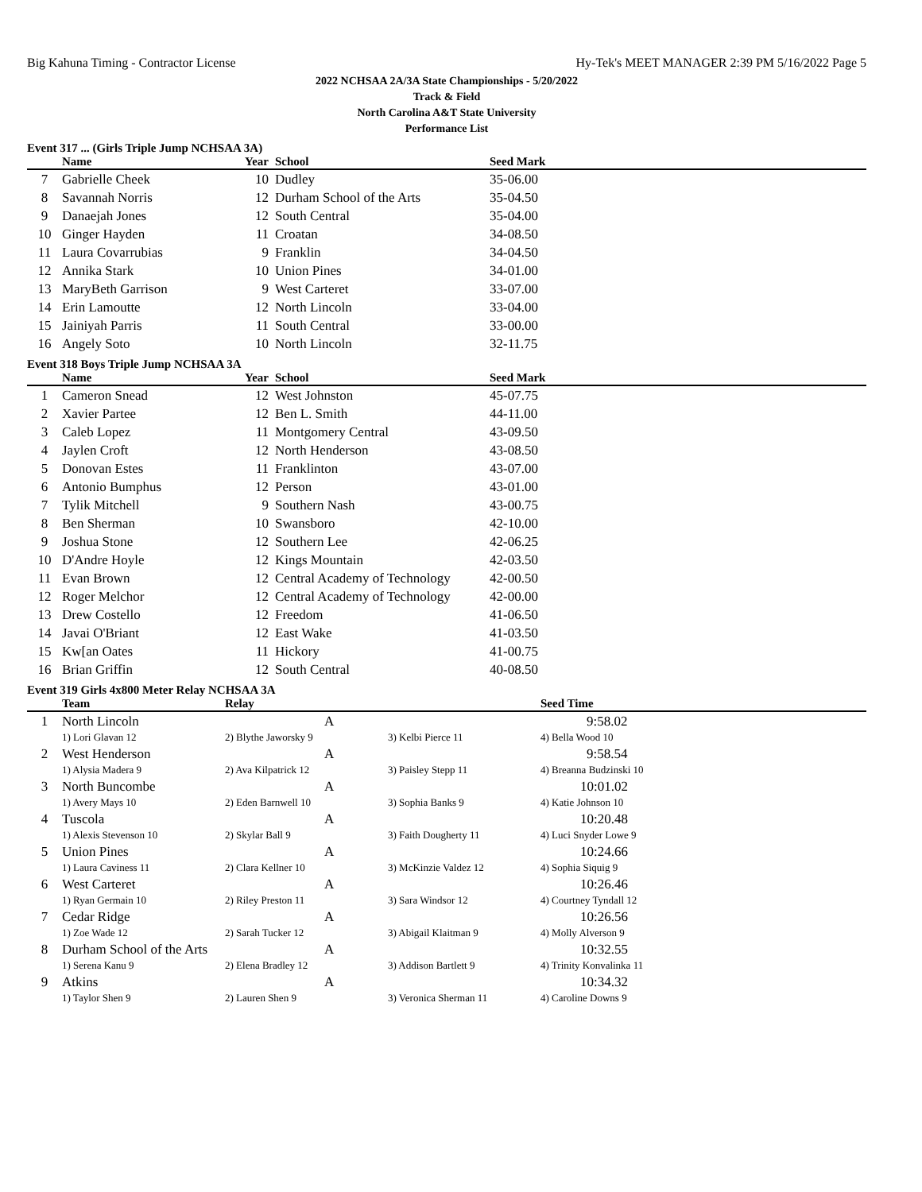Big Kahuna Timing - Contractor License Hy-Tek's MEET MANAGER 2:39 PM 5/16/2022 Page 5
2022 NCHSAA 2A/3A State Championships - 5/20/2022
Track & Field
North Carolina A&T State University
Performance List
Event 317 ... (Girls Triple Jump NCHSAA 3A)
| | Name | Year | School | Seed Mark |
| --- | --- | --- | --- | --- |
| 7 | Gabrielle Cheek | 10 | Dudley | 35-06.00 |
| 8 | Savannah Norris | 12 | Durham School of the Arts | 35-04.50 |
| 9 | Danaejah Jones | 12 | South Central | 35-04.00 |
| 10 | Ginger Hayden | 11 | Croatan | 34-08.50 |
| 11 | Laura Covarrubias | 9 | Franklin | 34-04.50 |
| 12 | Annika Stark | 10 | Union Pines | 34-01.00 |
| 13 | MaryBeth Garrison | 9 | West Carteret | 33-07.00 |
| 14 | Erin Lamoutte | 12 | North Lincoln | 33-04.00 |
| 15 | Jainiyah Parris | 11 | South Central | 33-00.00 |
| 16 | Angely Soto | 10 | North Lincoln | 32-11.75 |
Event 318 Boys Triple Jump NCHSAA 3A
| | Name | Year | School | Seed Mark |
| --- | --- | --- | --- | --- |
| 1 | Cameron Snead | 12 | West Johnston | 45-07.75 |
| 2 | Xavier Partee | 12 | Ben L. Smith | 44-11.00 |
| 3 | Caleb Lopez | 11 | Montgomery Central | 43-09.50 |
| 4 | Jaylen Croft | 12 | North Henderson | 43-08.50 |
| 5 | Donovan Estes | 11 | Franklinton | 43-07.00 |
| 6 | Antonio Bumphus | 12 | Person | 43-01.00 |
| 7 | Tylik Mitchell | 9 | Southern Nash | 43-00.75 |
| 8 | Ben Sherman | 10 | Swansboro | 42-10.00 |
| 9 | Joshua Stone | 12 | Southern Lee | 42-06.25 |
| 10 | D'Andre Hoyle | 12 | Kings Mountain | 42-03.50 |
| 11 | Evan Brown | 12 | Central Academy of Technology | 42-00.50 |
| 12 | Roger Melchor | 12 | Central Academy of Technology | 42-00.00 |
| 13 | Drew Costello | 12 | Freedom | 41-06.50 |
| 14 | Javai O'Briant | 12 | East Wake | 41-03.50 |
| 15 | Kw[an Oates | 11 | Hickory | 41-00.75 |
| 16 | Brian Griffin | 12 | South Central | 40-08.50 |
Event 319 Girls 4x800 Meter Relay NCHSAA 3A
| | Team | Relay | | Seed Time |
| --- | --- | --- | --- | --- |
| 1 | North Lincoln | A | | 9:58.02 |
| | 1) Lori Glavan 12 | 2) Blythe Jaworsky 9 | 3) Kelbi Pierce 11 | 4) Bella Wood 10 |
| 2 | West Henderson | A | | 9:58.54 |
| | 1) Alysia Madera 9 | 2) Ava Kilpatrick 12 | 3) Paisley Stepp 11 | 4) Breanna Budzinski 10 |
| 3 | North Buncombe | A | | 10:01.02 |
| | 1) Avery Mays 10 | 2) Eden Barnwell 10 | 3) Sophia Banks 9 | 4) Katie Johnson 10 |
| 4 | Tuscola | A | | 10:20.48 |
| | 1) Alexis Stevenson 10 | 2) Skylar Ball 9 | 3) Faith Dougherty 11 | 4) Luci Snyder Lowe 9 |
| 5 | Union Pines | A | | 10:24.66 |
| | 1) Laura Caviness 11 | 2) Clara Kellner 10 | 3) McKinzie Valdez 12 | 4) Sophia Siquig 9 |
| 6 | West Carteret | A | | 10:26.46 |
| | 1) Ryan Germain 10 | 2) Riley Preston 11 | 3) Sara Windsor 12 | 4) Courtney Tyndall 12 |
| 7 | Cedar Ridge | A | | 10:26.56 |
| | 1) Zoe Wade 12 | 2) Sarah Tucker 12 | 3) Abigail Klaitman 9 | 4) Molly Alverson 9 |
| 8 | Durham School of the Arts | A | | 10:32.55 |
| | 1) Serena Kanu 9 | 2) Elena Bradley 12 | 3) Addison Bartlett 9 | 4) Trinity Konvalinka 11 |
| 9 | Atkins | A | | 10:34.32 |
| | 1) Taylor Shen 9 | 2) Lauren Shen 9 | 3) Veronica Sherman 11 | 4) Caroline Downs 9 |